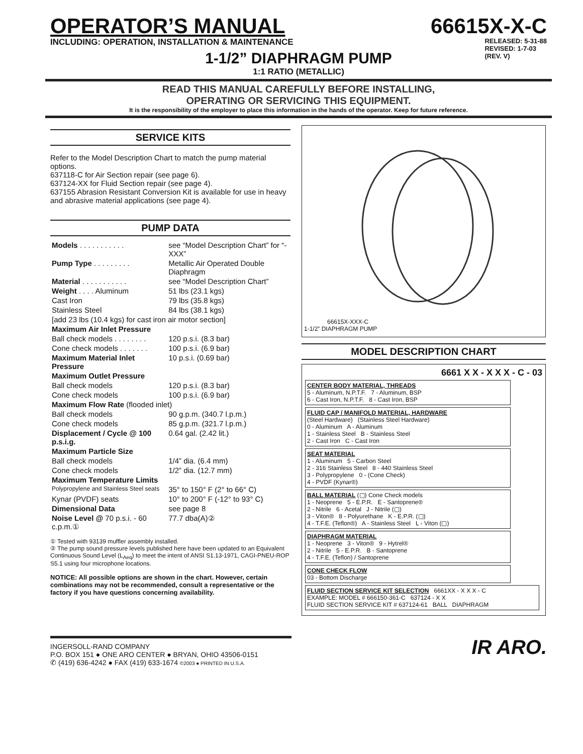OPERATOR’S MANUAL 66615X-X-C
INCLUDING: OPERATION, INSTALLATION & MAINTENANCE
RELEASED: 5-31-88
REVISED: 1-7-03
(REV. V)
1-1/2” DIAPHRAGM PUMP
1:1 RATIO (METALLIC)
READ THIS MANUAL CAREFULLY BEFORE INSTALLING,
OPERATING OR SERVICING THIS EQUIPMENT.
It is the responsibility of the employer to place this information in the hands of the operator. Keep for future reference.
SERVICE KITS
Refer to the Model Description Chart to match the pump material options.
637118-C for Air Section repair (see page 6).
637124-XX for Fluid Section repair (see page 4).
637155 Abrasion Resistant Conversion Kit is available for use in heavy and abrasive material applications (see page 4).
PUMP DATA
| Models . . . . . . . . . . . | see “Model Description Chart” for “-XXX” |
| Pump Type . . . . . . . . . | Metallic Air Operated Double Diaphragm |
| Material . . . . . . . . . . . | see “Model Description Chart” |
| Weight . . . . Aluminum | 51 lbs (23.1 kgs) |
| Cast Iron | 79 lbs (35.8 kgs) |
| Stainless Steel | 84 lbs (38.1 kgs) |
| [add 23 lbs (10.4 kgs) for cast iron air motor section] | |
| Maximum Air Inlet Pressure | |
| Ball check models . . . . . . . . | 120 p.s.i. (8.3 bar) |
| Cone check models . . . . . . . | 100 p.s.i. (6.9 bar) |
| Maximum Material Inlet Pressure | 10 p.s.i. (0.69 bar) |
| Maximum Outlet Pressure | |
| Ball check models | 120 p.s.i. (8.3 bar) |
| Cone check models | 100 p.s.i. (6.9 bar) |
| Maximum Flow Rate (flooded inlet) | |
| Ball check models | 90 g.p.m. (340.7 l.p.m.) |
| Cone check models | 85 g.p.m. (321.7 l.p.m.) |
| Displacement / Cycle @ 100 p.s.i.g. | 0.64 gal. (2.42 lit.) |
| Maximum Particle Size | |
| Ball check models | 1/4” dia. (6.4 mm) |
| Cone check models | 1/2” dia. (12.7 mm) |
| Maximum Temperature Limits | |
| Polypropylene and Stainless Steel seats | 35° to 150° F (2° to 66° C) |
| Kynar (PVDF) seats | 10° to 200° F (-12° to 93° C) |
| Dimensional Data | see page 8 |
| Noise Level @ 70 p.s.i. - 60 c.p.m.① | 77.7 dba(A)② |
① Tested with 93139 muffler assembly installed.
② The pump sound pressure levels published here have been updated to an Equivalent Continuous Sound Level (L<sub>Aeq</sub>) to meet the intent of ANSI S1.13-1971, CAGI-PNEU-ROP S5.1 using four microphone locations.
NOTICE: All possible options are shown in the chart. However, certain combinations may not be recommended, consult a representative or the factory if you have questions concerning availability.
66615X-XXX-C
1-1/2” DIAPHRAGM PUMP
MODEL DESCRIPTION CHART
6661 X X - X X X - C - 03
CENTER BODY MATERIAL, THREADS
5 - Aluminum, N.P.T.F. 7 - Aluminum, BSP
6 - Cast Iron, N.P.T.F. 8 - Cast Iron, BSP
FLUID CAP / MANIFOLD MATERIAL, HARDWARE
(Steel Hardware) (Stainless Steel Hardware)
0 - Aluminum A - Aluminum
1 - Stainless Steel B - Stainless Steel
2 - Cast Iron C - Cast Iron
SEAT MATERIAL
1 - Aluminum 5 - Carbon Steel
2 - 316 Stainless Steel 8 - 440 Stainless Steel
3 - Polypropylene 0 - (Cone Check)
4 - PVDF (Kynar®)
BALL MATERIAL (▢) Cone Check models
1 - Neoprene 5 - E.P.R. E - Santoprene®
2 - Nitrile 6 - Acetal J - Nitrile (▢)
3 - Viton® 8 - Polyurethane K - E.P.R. (▢)
4 - T.F.E. (Teflon®) A - Stainless Steel L - Viton (▢)
DIAPHRAGM MATERIAL
1 - Neoprene 3 - Viton® 9 - Hytrel®
2 - Nitrile 5 - E.P.R. B - Santoprene
4 - T.F.E. (Teflon) / Santoprene
CONE CHECK FLOW
03 - Bottom Discharge
FLUID SECTION SERVICE KIT SELECTION 6661XX - X X X - C
EXAMPLE: MODEL # 666150-361-C 637124 - X X
FLUID SECTION SERVICE KIT # 637124-61 BALL DIAPHRAGM
INGERSOLL-RAND COMPANY
P.O. BOX 151 ● ONE ARO CENTER ● BRYAN, OHIO 43506-0151
✆ (419) 636-4242 ● FAX (419) 633-1674 ©2003 ● PRINTED IN U.S.A.
IR ARO.